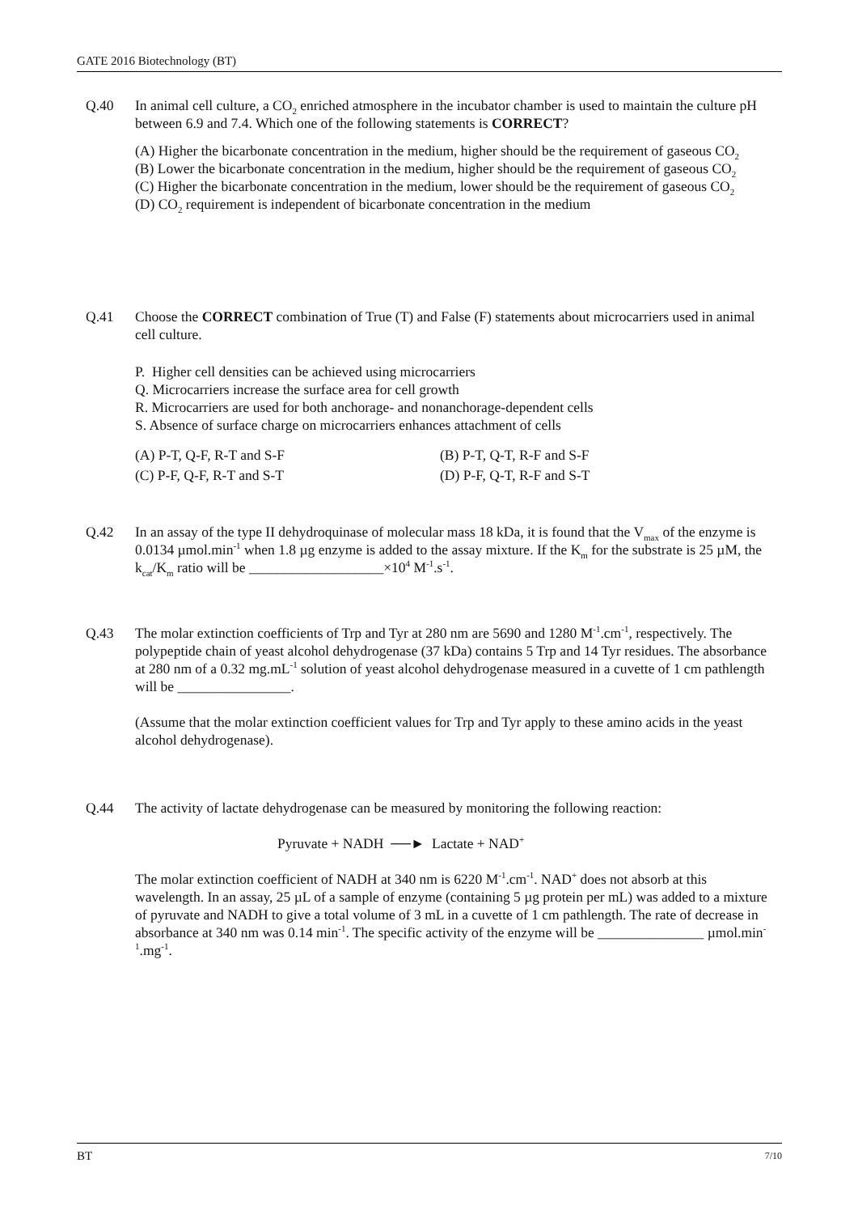GATE 2016 Biotechnology (BT)
Q.40 In animal cell culture, a CO<sub>2</sub> enriched atmosphere in the incubator chamber is used to maintain the culture pH between 6.9 and 7.4. Which one of the following statements is CORRECT?
(A) Higher the bicarbonate concentration in the medium, higher should be the requirement of gaseous CO<sub>2</sub>
(B) Lower the bicarbonate concentration in the medium, higher should be the requirement of gaseous CO<sub>2</sub>
(C) Higher the bicarbonate concentration in the medium, lower should be the requirement of gaseous CO<sub>2</sub>
(D) CO<sub>2</sub> requirement is independent of bicarbonate concentration in the medium
Q.41 Choose the CORRECT combination of True (T) and False (F) statements about microcarriers used in animal cell culture.
P. Higher cell densities can be achieved using microcarriers
Q. Microcarriers increase the surface area for cell growth
R. Microcarriers are used for both anchorage- and nonanchorage-dependent cells
S. Absence of surface charge on microcarriers enhances attachment of cells
(A) P-T, Q-F, R-T and S-F
(B) P-T, Q-T, R-F and S-F
(C) P-F, Q-F, R-T and S-T
(D) P-F, Q-T, R-F and S-T
Q.42 In an assay of the type II dehydroquinase of molecular mass 18 kDa, it is found that the V<sub>max</sub> of the enzyme is 0.0134 µmol.min<sup>-1</sup> when 1.8 µg enzyme is added to the assay mixture. If the K<sub>m</sub> for the substrate is 25 µM, the k<sub>cat</sub>/K<sub>m</sub> ratio will be ___________________×10<sup>4</sup> M<sup>-1</sup>.s<sup>-1</sup>.
Q.43 The molar extinction coefficients of Trp and Tyr at 280 nm are 5690 and 1280 M<sup>-1</sup>.cm<sup>-1</sup>, respectively. The polypeptide chain of yeast alcohol dehydrogenase (37 kDa) contains 5 Trp and 14 Tyr residues. The absorbance at 280 nm of a 0.32 mg.mL<sup>-1</sup> solution of yeast alcohol dehydrogenase measured in a cuvette of 1 cm pathlength will be ________________.
(Assume that the molar extinction coefficient values for Trp and Tyr apply to these amino acids in the yeast alcohol dehydrogenase).
Q.44 The activity of lactate dehydrogenase can be measured by monitoring the following reaction:
Pyruvate + NADH ──► Lactate + NAD<sup>+</sup>
The molar extinction coefficient of NADH at 340 nm is 6220 M<sup>-1</sup>.cm<sup>-1</sup>. NAD<sup>+</sup> does not absorb at this wavelength. In an assay, 25 µL of a sample of enzyme (containing 5 µg protein per mL) was added to a mixture of pyruvate and NADH to give a total volume of 3 mL in a cuvette of 1 cm pathlength. The rate of decrease in absorbance at 340 nm was 0.14 min<sup>-1</sup>. The specific activity of the enzyme will be _______________ µmol.min<sup>-1</sup>.mg<sup>-1</sup>.
BT 7/10